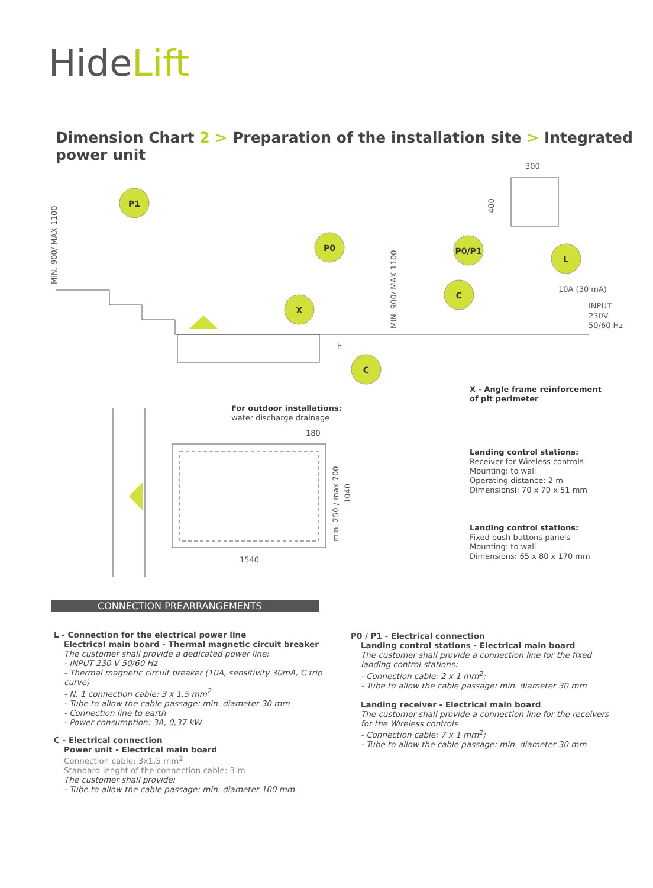HideLift
Dimension Chart 2 > Preparation of the installation site > Integrated power unit
P1
P0
X
P0/P1
L
C
C
300
10A (30 mA)
INPUT
230V
50/60 Hz
180
1540
MIN. 900/ MAX 1100
MIN. 900/ MAX 1100
min. 250 / max 700
1040
400
h
For outdoor installations:
water discharge drainage
X - Angle frame reinforcement
of pit perimeter
Landing control stations:
Receiver for Wireless controls
Mounting: to wall
Operating distance: 2 m
Dimensionsi: 70 x 70 x 51 mm
Landing control stations:
Fixed push buttons panels
Mounting: to wall
Dimensions: 65 x 80 x 170 mm
CONNECTION PREARRANGEMENTS
L - Connection for the electrical power line
Electrical main board - Thermal magnetic circuit breaker
The customer shall provide a dedicated power line:
- INPUT 230 V 50/60 Hz
- Thermal magnetic circuit breaker (10A, sensitivity 30mA, C trip curve)
- N. 1 connection cable: 3 x 1,5 mm<sup>2</sup>
- Tube to allow the cable passage: min. diameter 30 mm
- Connection line to earth
- Power consumption: 3A, 0,37 kW
C - Electrical connection
Power unit - Electrical main board
Connection cable: 3x1,5 mm<sup>2</sup>
Standard lenght of the connection cable: 3 m
The customer shall provide:
- Tube to allow the cable passage: min. diameter 100 mm
P0 / P1 - Electrical connection
Landing control stations - Electrical main board
The customer shall provide a connection line for the fixed landing control stations:
- Connection cable: 2 x 1 mm<sup>2</sup>;
- Tube to allow the cable passage: min. diameter 30 mm
Landing receiver - Electrical main board
The customer shall provide a connection line for the receivers for the Wireless controls
- Connection cable: 7 x 1 mm<sup>2</sup>;
- Tube to allow the cable passage: min. diameter 30 mm